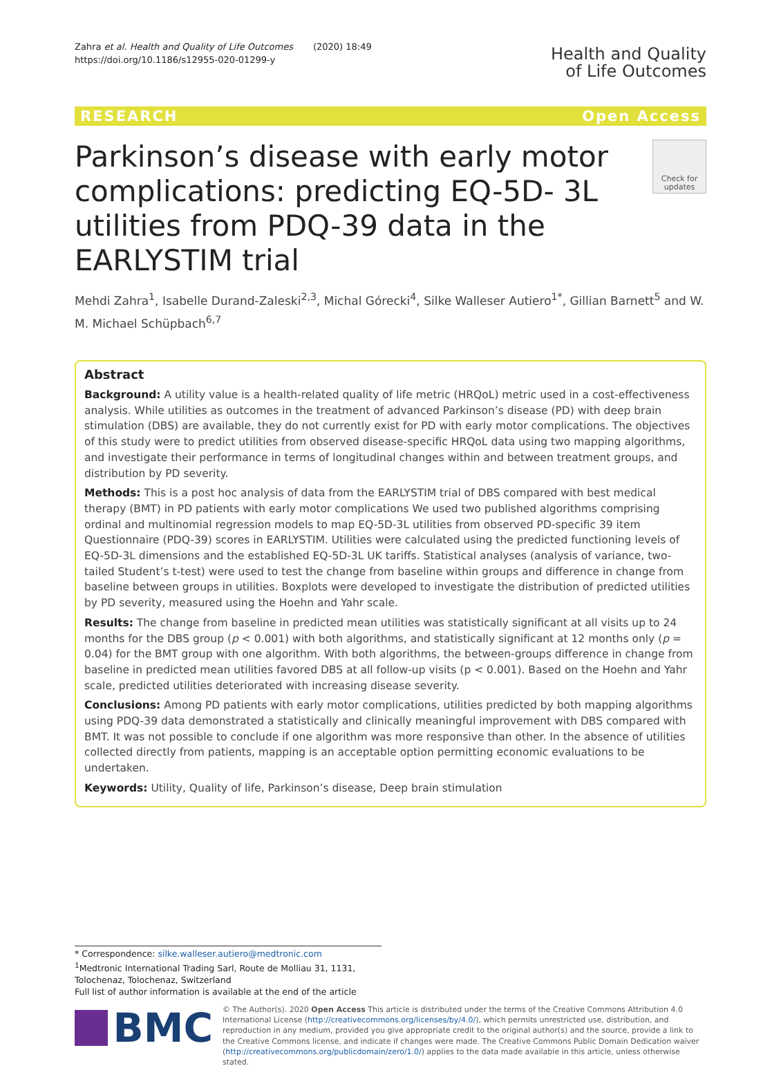Zahra et al. Health and Quality of Life Outcomes (2020) 18:49
https://doi.org/10.1186/s12955-020-01299-y
Health and Quality
of Life Outcomes
RESEARCH Open Access
Parkinson’s disease with early motor complications: predicting EQ-5D- 3L utilities from PDQ-39 data in the EARLYSTIM trial
Check for updates
Mehdi Zahra<sup>1</sup>, Isabelle Durand-Zaleski<sup>2,3</sup>, Michal Górecki<sup>4</sup>, Silke Walleser Autiero<sup>1*</sup>, Gillian Barnett<sup>5</sup> and W. M. Michael Schüpbach<sup>6,7</sup>
Abstract
Background: A utility value is a health-related quality of life metric (HRQoL) metric used in a cost-effectiveness analysis. While utilities as outcomes in the treatment of advanced Parkinson’s disease (PD) with deep brain stimulation (DBS) are available, they do not currently exist for PD with early motor complications. The objectives of this study were to predict utilities from observed disease-specific HRQoL data using two mapping algorithms, and investigate their performance in terms of longitudinal changes within and between treatment groups, and distribution by PD severity.
Methods: This is a post hoc analysis of data from the EARLYSTIM trial of DBS compared with best medical therapy (BMT) in PD patients with early motor complications We used two published algorithms comprising ordinal and multinomial regression models to map EQ-5D-3L utilities from observed PD-specific 39 item Questionnaire (PDQ-39) scores in EARLYSTIM. Utilities were calculated using the predicted functioning levels of EQ-5D-3L dimensions and the established EQ-5D-3L UK tariffs. Statistical analyses (analysis of variance, two-tailed Student’s t-test) were used to test the change from baseline within groups and difference in change from baseline between groups in utilities. Boxplots were developed to investigate the distribution of predicted utilities by PD severity, measured using the Hoehn and Yahr scale.
Results: The change from baseline in predicted mean utilities was statistically significant at all visits up to 24 months for the DBS group (p < 0.001) with both algorithms, and statistically significant at 12 months only (p = 0.04) for the BMT group with one algorithm. With both algorithms, the between-groups difference in change from baseline in predicted mean utilities favored DBS at all follow-up visits (p < 0.001). Based on the Hoehn and Yahr scale, predicted utilities deteriorated with increasing disease severity.
Conclusions: Among PD patients with early motor complications, utilities predicted by both mapping algorithms using PDQ-39 data demonstrated a statistically and clinically meaningful improvement with DBS compared with BMT. It was not possible to conclude if one algorithm was more responsive than other. In the absence of utilities collected directly from patients, mapping is an acceptable option permitting economic evaluations to be undertaken.
Keywords: Utility, Quality of life, Parkinson’s disease, Deep brain stimulation
* Correspondence: silke.walleser.autiero@medtronic.com
<sup>1</sup> Medtronic International Trading Sarl, Route de Molliau 31, 1131, Tolochenaz, Tolochenaz, Switzerland
Full list of author information is available at the end of the article
BMC
© The Author(s). 2020 Open Access This article is distributed under the terms of the Creative Commons Attribution 4.0 International License (http://creativecommons.org/licenses/by/4.0/), which permits unrestricted use, distribution, and reproduction in any medium, provided you give appropriate credit to the original author(s) and the source, provide a link to the Creative Commons license, and indicate if changes were made. The Creative Commons Public Domain Dedication waiver (http://creativecommons.org/publicdomain/zero/1.0/) applies to the data made available in this article, unless otherwise stated.